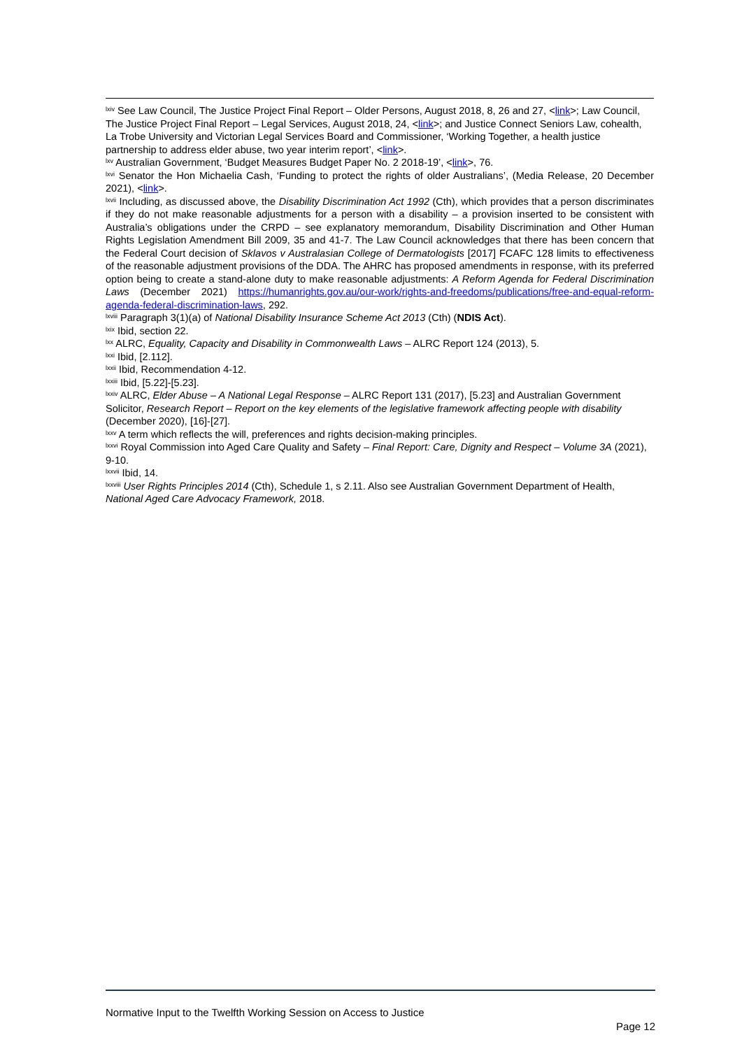<sup>lxiv</sup> See Law Council, The Justice Project Final Report – Older Persons, August 2018, 8, 26 and 27, <link>; Law Council, The Justice Project Final Report – Legal Services, August 2018, 24, <link>; and Justice Connect Seniors Law, cohealth, La Trobe University and Victorian Legal Services Board and Commissioner, ‘Working Together, a health justice partnership to address elder abuse, two year interim report’, <link>.
<sup>lxv</sup> Australian Government, ‘Budget Measures Budget Paper No. 2 2018-19’, <link>, 76.
<sup>lxvi</sup> Senator the Hon Michaelia Cash, ‘Funding to protect the rights of older Australians’, (Media Release, 20 December 2021), <link>.
<sup>lxvii</sup> Including, as discussed above, the Disability Discrimination Act 1992 (Cth), which provides that a person discriminates if they do not make reasonable adjustments for a person with a disability – a provision inserted to be consistent with Australia’s obligations under the CRPD – see explanatory memorandum, Disability Discrimination and Other Human Rights Legislation Amendment Bill 2009, 35 and 41-7. The Law Council acknowledges that there has been concern that the Federal Court decision of Sklavos v Australasian College of Dermatologists [2017] FCAFC 128 limits to effectiveness of the reasonable adjustment provisions of the DDA. The AHRC has proposed amendments in response, with its preferred option being to create a stand-alone duty to make reasonable adjustments: A Reform Agenda for Federal Discrimination Laws (December 2021) https://humanrights.gov.au/our-work/rights-and-freedoms/publications/free-and-equal-reform-agenda-federal-discrimination-laws, 292.
<sup>lxviii</sup> Paragraph 3(1)(a) of National Disability Insurance Scheme Act 2013 (Cth) (NDIS Act).
<sup>lxix</sup> Ibid, section 22.
<sup>lxx</sup> ALRC, Equality, Capacity and Disability in Commonwealth Laws – ALRC Report 124 (2013), 5.
<sup>lxxi</sup> Ibid, [2.112].
<sup>lxxii</sup> Ibid, Recommendation 4-12.
<sup>lxxiii</sup> Ibid, [5.22]-[5.23].
<sup>lxxiv</sup> ALRC, Elder Abuse – A National Legal Response – ALRC Report 131 (2017), [5.23] and Australian Government Solicitor, Research Report – Report on the key elements of the legislative framework affecting people with disability (December 2020), [16]-[27].
<sup>lxxv</sup> A term which reflects the will, preferences and rights decision-making principles.
<sup>lxxvi</sup> Royal Commission into Aged Care Quality and Safety – Final Report: Care, Dignity and Respect – Volume 3A (2021), 9-10.
<sup>lxxvii</sup> Ibid, 14.
<sup>lxxviii</sup> User Rights Principles 2014 (Cth), Schedule 1, s 2.11. Also see Australian Government Department of Health, National Aged Care Advocacy Framework, 2018.
Normative Input to the Twelfth Working Session on Access to Justice
Page 12